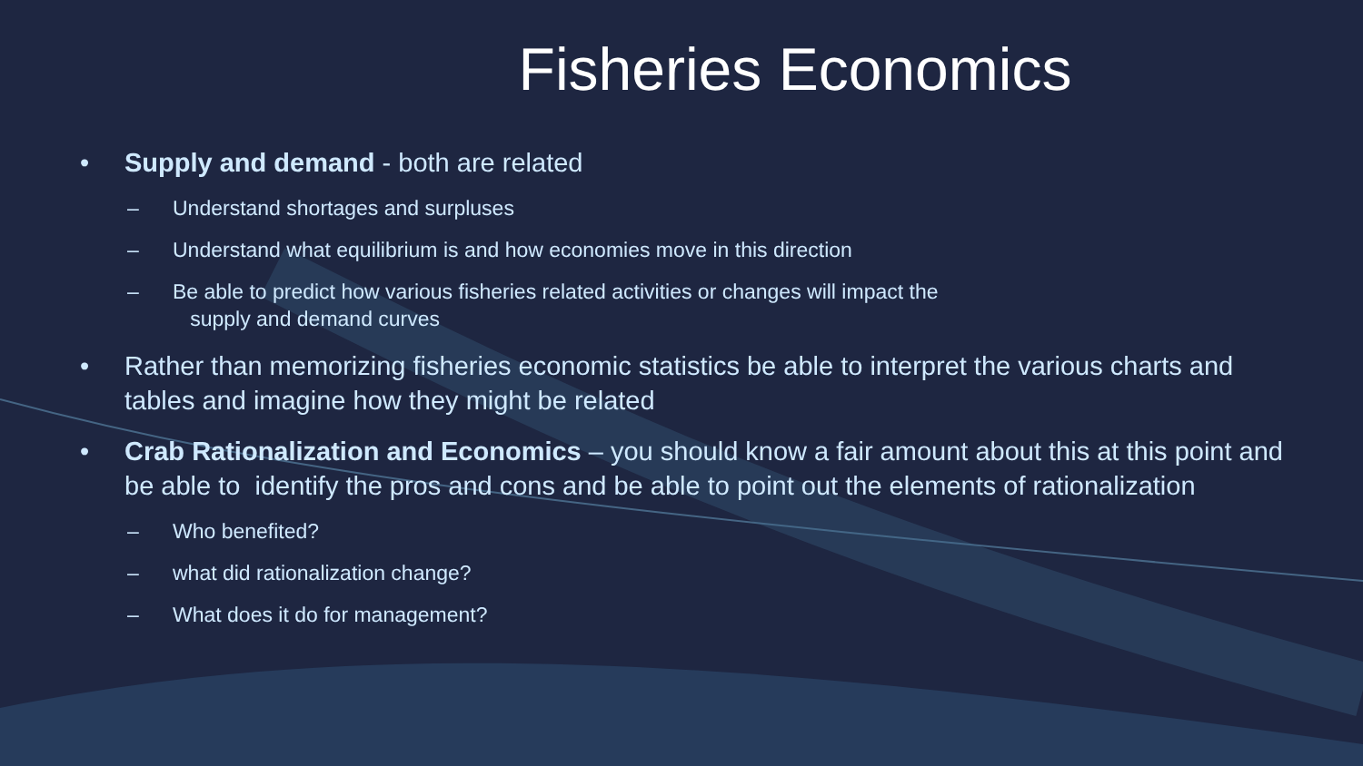Fisheries Economics
• Supply and demand - both are related
– Understand shortages and surpluses
– Understand what equilibrium is and how economies move in this direction
– Be able to predict how various fisheries related activities or changes will impact the
supply and demand curves
• Rather than memorizing fisheries economic statistics be able to interpret the various charts and tables and imagine how they might be related
• Crab Rationalization and Economics – you should know a fair amount about this at this point and be able to identify the pros and cons and be able to point out the elements of rationalization
– Who benefited?
– what did rationalization change?
– What does it do for management?